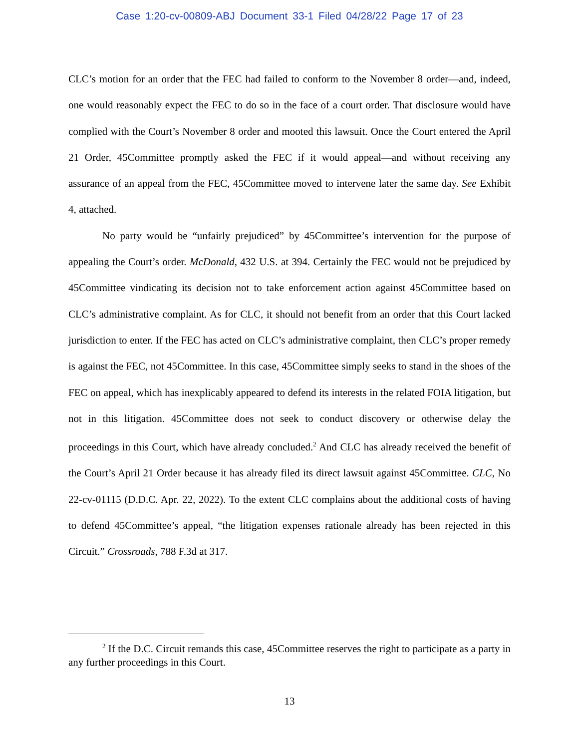Case 1:20-cv-00809-ABJ Document 33-1 Filed 04/28/22 Page 17 of 23
CLC’s motion for an order that the FEC had failed to conform to the November 8 order—and, indeed, one would reasonably expect the FEC to do so in the face of a court order. That disclosure would have complied with the Court’s November 8 order and mooted this lawsuit. Once the Court entered the April 21 Order, 45Committee promptly asked the FEC if it would appeal—and without receiving any assurance of an appeal from the FEC, 45Committee moved to intervene later the same day. See Exhibit 4, attached.
No party would be “unfairly prejudiced” by 45Committee’s intervention for the purpose of appealing the Court’s order. McDonald, 432 U.S. at 394. Certainly the FEC would not be prejudiced by 45Committee vindicating its decision not to take enforcement action against 45Committee based on CLC’s administrative complaint. As for CLC, it should not benefit from an order that this Court lacked jurisdiction to enter. If the FEC has acted on CLC’s administrative complaint, then CLC’s proper remedy is against the FEC, not 45Committee. In this case, 45Committee simply seeks to stand in the shoes of the FEC on appeal, which has inexplicably appeared to defend its interests in the related FOIA litigation, but not in this litigation. 45Committee does not seek to conduct discovery or otherwise delay the proceedings in this Court, which have already concluded.<sup>2</sup> And CLC has already received the benefit of the Court’s April 21 Order because it has already filed its direct lawsuit against 45Committee. CLC, No 22-cv-01115 (D.D.C. Apr. 22, 2022). To the extent CLC complains about the additional costs of having to defend 45Committee’s appeal, “the litigation expenses rationale already has been rejected in this Circuit.” Crossroads, 788 F.3d at 317.
<sup>2</sup> If the D.C. Circuit remands this case, 45Committee reserves the right to participate as a party in any further proceedings in this Court.
13